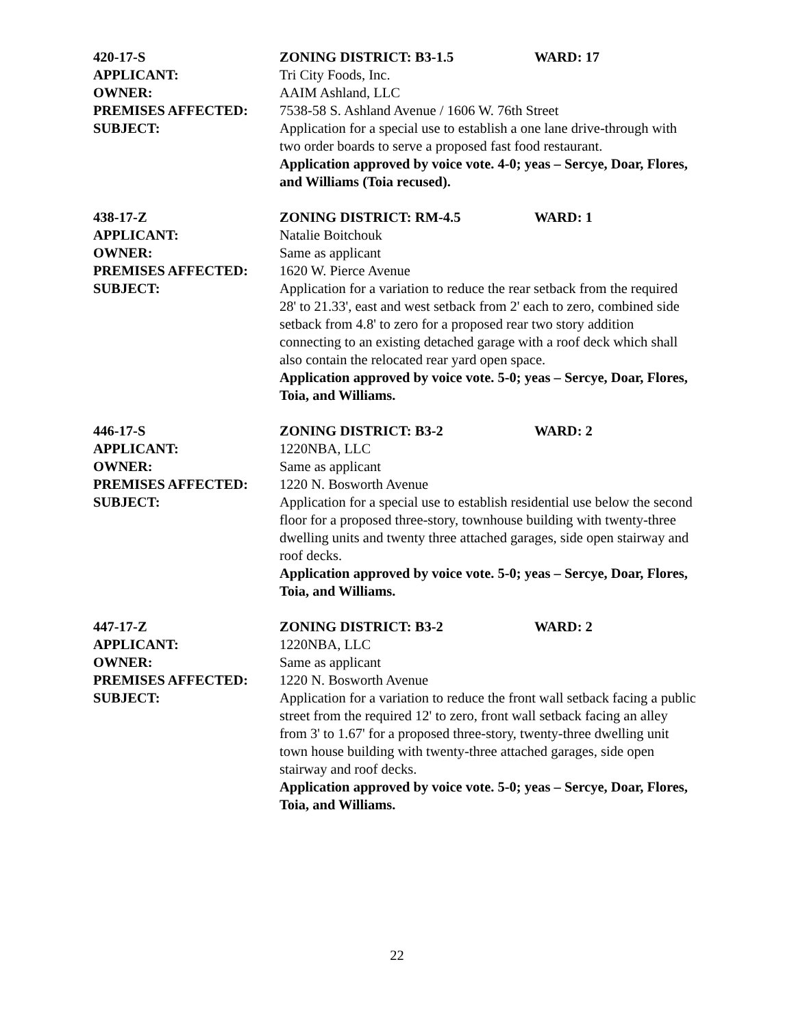420-17-S ZONING DISTRICT: B3-1.5 WARD: 17
APPLICANT: Tri City Foods, Inc.
OWNER: AAIM Ashland, LLC
PREMISES AFFECTED: 7538-58 S. Ashland Avenue / 1606 W. 76th Street
SUBJECT: Application for a special use to establish a one lane drive-through with two order boards to serve a proposed fast food restaurant.
Application approved by voice vote. 4-0; yeas – Sercye, Doar, Flores, and Williams (Toia recused).
438-17-Z ZONING DISTRICT: RM-4.5 WARD: 1
APPLICANT: Natalie Boitchouk
OWNER: Same as applicant
PREMISES AFFECTED: 1620 W. Pierce Avenue
SUBJECT: Application for a variation to reduce the rear setback from the required 28' to 21.33', east and west setback from 2' each to zero, combined side setback from 4.8' to zero for a proposed rear two story addition connecting to an existing detached garage with a roof deck which shall also contain the relocated rear yard open space.
Application approved by voice vote. 5-0; yeas – Sercye, Doar, Flores, Toia, and Williams.
446-17-S ZONING DISTRICT: B3-2 WARD: 2
APPLICANT: 1220NBA, LLC
OWNER: Same as applicant
PREMISES AFFECTED: 1220 N. Bosworth Avenue
SUBJECT: Application for a special use to establish residential use below the second floor for a proposed three-story, townhouse building with twenty-three dwelling units and twenty three attached garages, side open stairway and roof decks.
Application approved by voice vote. 5-0; yeas – Sercye, Doar, Flores, Toia, and Williams.
447-17-Z ZONING DISTRICT: B3-2 WARD: 2
APPLICANT: 1220NBA, LLC
OWNER: Same as applicant
PREMISES AFFECTED: 1220 N. Bosworth Avenue
SUBJECT: Application for a variation to reduce the front wall setback facing a public street from the required 12' to zero, front wall setback facing an alley from 3' to 1.67' for a proposed three-story, twenty-three dwelling unit town house building with twenty-three attached garages, side open stairway and roof decks.
Application approved by voice vote. 5-0; yeas – Sercye, Doar, Flores, Toia, and Williams.
22